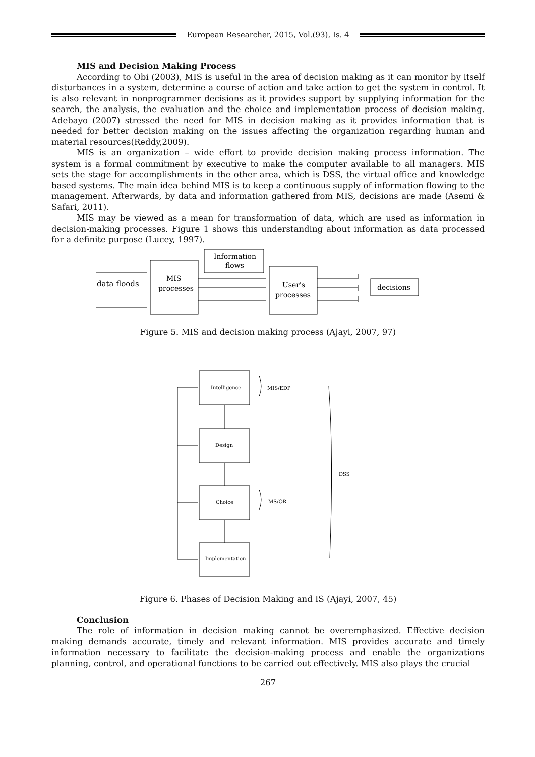European Researcher, 2015, Vol.(93), Is. 4
MIS and Decision Making Process
According to Obi (2003), MIS is useful in the area of decision making as it can monitor by itself disturbances in a system, determine a course of action and take action to get the system in control. It is also relevant in nonprogrammer decisions as it provides support by supplying information for the search, the analysis, the evaluation and the choice and implementation process of decision making. Adebayo (2007) stressed the need for MIS in decision making as it provides information that is needed for better decision making on the issues affecting the organization regarding human and material resources(Reddy,2009).
MIS is an organization – wide effort to provide decision making process information. The system is a formal commitment by executive to make the computer available to all managers. MIS sets the stage for accomplishments in the other area, which is DSS, the virtual office and knowledge based systems. The main idea behind MIS is to keep a continuous supply of information flowing to the management. Afterwards, by data and information gathered from MIS, decisions are made (Asemi & Safari, 2011).
MIS may be viewed as a mean for transformation of data, which are used as information in decision-making processes. Figure 1 shows this understanding about information as data processed for a definite purpose (Lucey, 1997).
data floods
MIS
processes
Information
flows
User's
processes
decisions
Figure 5. MIS and decision making process (Ajayi, 2007, 97)
Intelligence
Design
Choice
Implementation
MIS/EDP
MS/OR
DSS
Figure 6. Phases of Decision Making and IS (Ajayi, 2007, 45)
Conclusion
The role of information in decision making cannot be overemphasized. Effective decision making demands accurate, timely and relevant information. MIS provides accurate and timely information necessary to facilitate the decision-making process and enable the organizations planning, control, and operational functions to be carried out effectively. MIS also plays the crucial
267